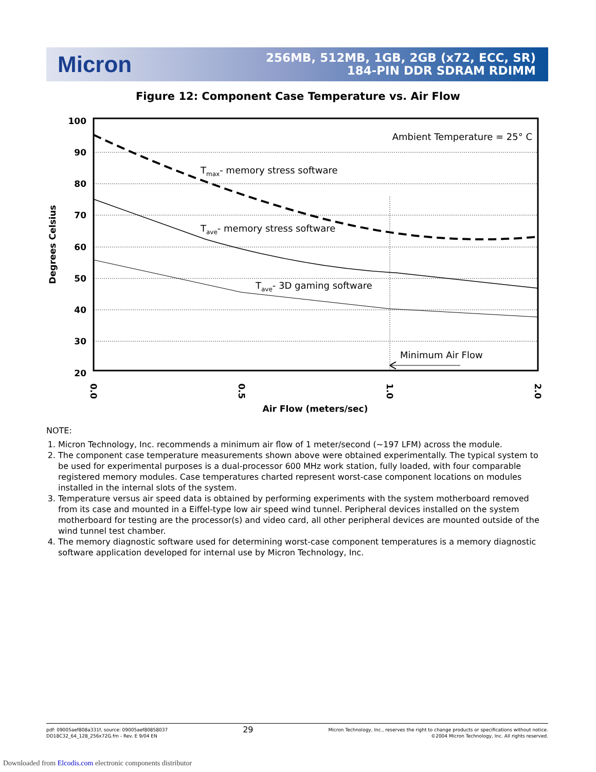Micron
256MB, 512MB, 1GB, 2GB (x72, ECC, SR)
184-PIN DDR SDRAM RDIMM
Figure 12: Component Case Temperature vs. Air Flow
100
90
80
70
60
50
40
30
20
Ambient Temperature = 25° C
Tmax- memory stress software
Tave- memory stress software
Tave- 3D gaming software
Minimum Air Flow
0.0
0.5
1.0
2.0
Air Flow (meters/sec)
Degrees Celsius
NOTE:
1. Micron Technology, Inc. recommends a minimum air flow of 1 meter/second (~197 LFM) across the module.
2. The component case temperature measurements shown above were obtained experimentally. The typical system to be used for experimental purposes is a dual-processor 600 MHz work station, fully loaded, with four comparable registered memory modules. Case temperatures charted represent worst-case component locations on modules installed in the internal slots of the system.
3. Temperature versus air speed data is obtained by performing experiments with the system motherboard removed from its case and mounted in a Eiffel-type low air speed wind tunnel. Peripheral devices installed on the system motherboard for testing are the processor(s) and video card, all other peripheral devices are mounted outside of the wind tunnel test chamber.
4. The memory diagnostic software used for determining worst-case component temperatures is a memory diagnostic software application developed for internal use by Micron Technology, Inc.
pdf: 09005aef808a331f, source: 09005aef80858037
DD18C32_64_128_256x72G.fm - Rev. E 9/04 EN
29
Micron Technology, Inc., reserves the right to change products or specifications without notice.
©2004 Micron Technology, Inc. All rights reserved.
Downloaded from Elcodis.com electronic components distributor